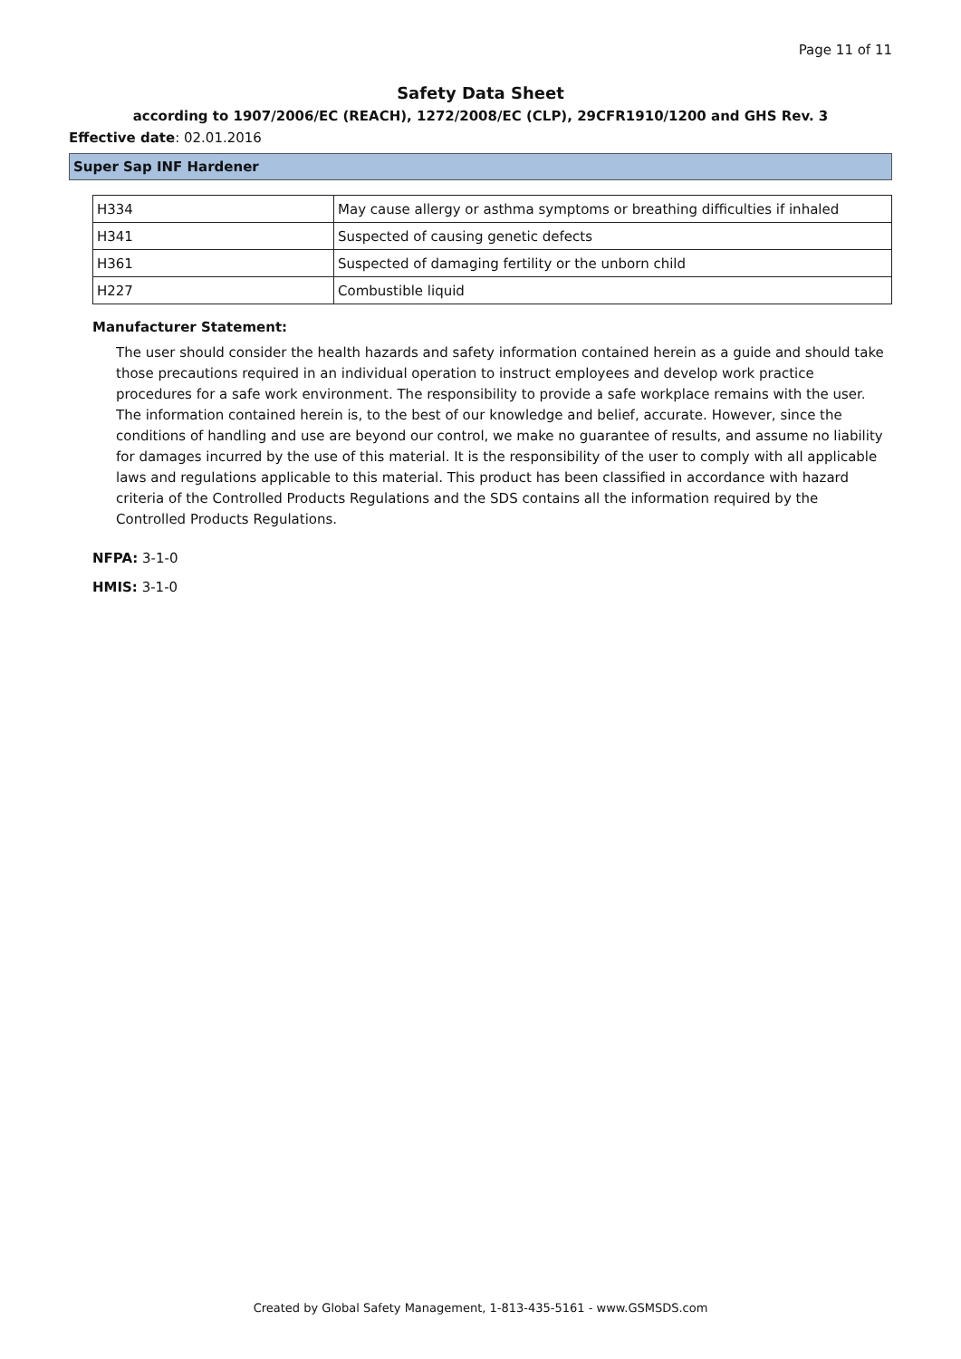Page 11 of 11
Safety Data Sheet
according to 1907/2006/EC (REACH), 1272/2008/EC (CLP), 29CFR1910/1200 and GHS Rev. 3
Effective date: 02.01.2016
Super Sap INF Hardener
| H334 | May cause allergy or asthma symptoms or breathing difficulties if inhaled |
| H341 | Suspected of causing genetic defects |
| H361 | Suspected of damaging fertility or the unborn child |
| H227 | Combustible liquid |
Manufacturer Statement:
The user should consider the health hazards and safety information contained herein as a guide and should take those precautions required in an individual operation to instruct employees and develop work practice procedures for a safe work environment. The responsibility to provide a safe workplace remains with the user. The information contained herein is, to the best of our knowledge and belief, accurate. However, since the conditions of handling and use are beyond our control, we make no guarantee of results, and assume no liability for damages incurred by the use of this material. It is the responsibility of the user to comply with all applicable laws and regulations applicable to this material. This product has been classified in accordance with hazard criteria of the Controlled Products Regulations and the SDS contains all the information required by the Controlled Products Regulations.
NFPA: 3-1-0
HMIS: 3-1-0
Created by Global Safety Management, 1-813-435-5161 - www.GSMSDS.com